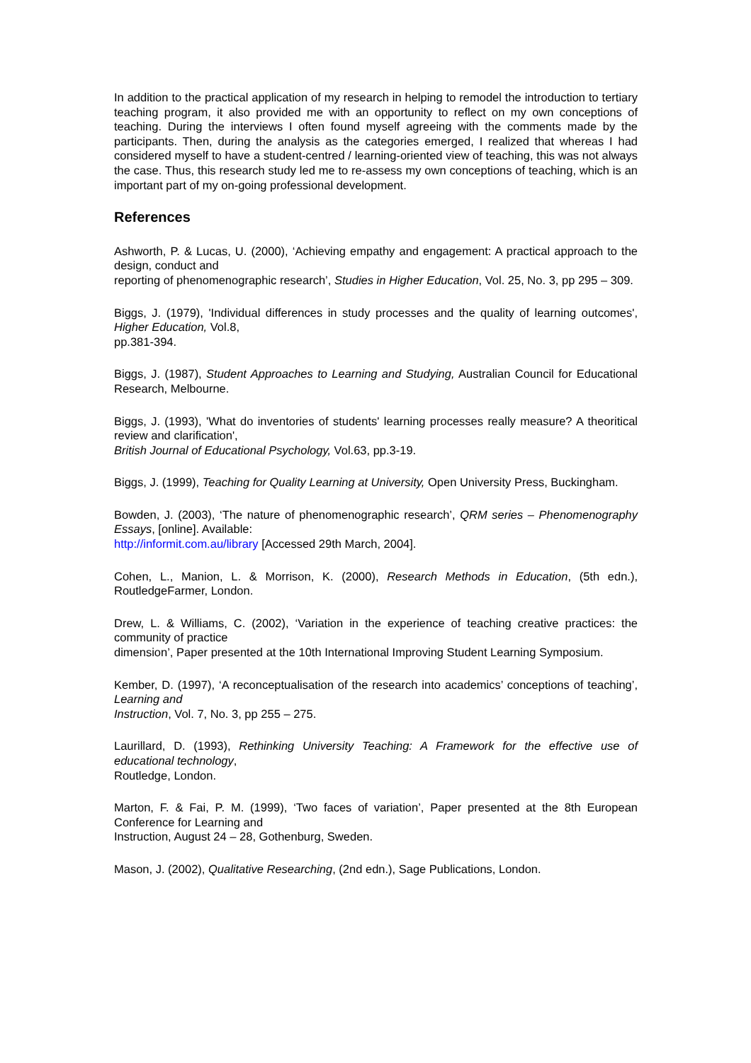In addition to the practical application of my research in helping to remodel the introduction to tertiary teaching program, it also provided me with an opportunity to reflect on my own conceptions of teaching. During the interviews I often found myself agreeing with the comments made by the participants. Then, during the analysis as the categories emerged, I realized that whereas I had considered myself to have a student-centred / learning-oriented view of teaching, this was not always the case. Thus, this research study led me to re-assess my own conceptions of teaching, which is an important part of my on-going professional development.
References
Ashworth, P. & Lucas, U. (2000), ‘Achieving empathy and engagement: A practical approach to the design, conduct and
reporting of phenomenographic research’, Studies in Higher Education, Vol. 25, No. 3, pp 295 – 309.
Biggs, J. (1979), 'Individual differences in study processes and the quality of learning outcomes', Higher Education, Vol.8,
pp.381-394.
Biggs, J. (1987), Student Approaches to Learning and Studying, Australian Council for Educational Research, Melbourne.
Biggs, J. (1993), 'What do inventories of students' learning processes really measure? A theoritical review and clarification',
British Journal of Educational Psychology, Vol.63, pp.3-19.
Biggs, J. (1999), Teaching for Quality Learning at University, Open University Press, Buckingham.
Bowden, J. (2003), ‘The nature of phenomenographic research’, QRM series – Phenomenography Essays, [online]. Available:
http://informit.com.au/library [Accessed 29th March, 2004].
Cohen, L., Manion, L. & Morrison, K. (2000), Research Methods in Education, (5th edn.), RoutledgeFarmer, London.
Drew, L. & Williams, C. (2002), ‘Variation in the experience of teaching creative practices: the community of practice
dimension’, Paper presented at the 10th International Improving Student Learning Symposium.
Kember, D. (1997), ‘A reconceptualisation of the research into academics’ conceptions of teaching’, Learning and
Instruction, Vol. 7, No. 3, pp 255 – 275.
Laurillard, D. (1993), Rethinking University Teaching: A Framework for the effective use of educational technology,
Routledge, London.
Marton, F. & Fai, P. M. (1999), ‘Two faces of variation’, Paper presented at the 8th European Conference for Learning and
Instruction, August 24 – 28, Gothenburg, Sweden.
Mason, J. (2002), Qualitative Researching, (2nd edn.), Sage Publications, London.